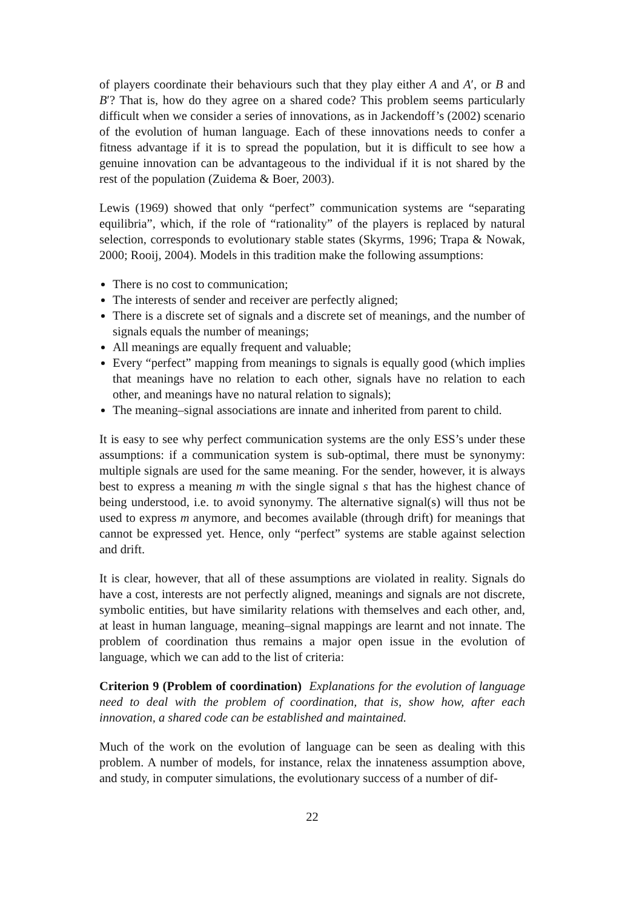of players coordinate their behaviours such that they play either A and A′, or B and B′? That is, how do they agree on a shared code? This problem seems particularly difficult when we consider a series of innovations, as in Jackendoff’s (2002) scenario of the evolution of human language. Each of these innovations needs to confer a fitness advantage if it is to spread the population, but it is difficult to see how a genuine innovation can be advantageous to the individual if it is not shared by the rest of the population (Zuidema & Boer, 2003).
Lewis (1969) showed that only “perfect” communication systems are “separating equilibria”, which, if the role of “rationality” of the players is replaced by natural selection, corresponds to evolutionary stable states (Skyrms, 1996; Trapa & Nowak, 2000; Rooij, 2004). Models in this tradition make the following assumptions:
There is no cost to communication;
The interests of sender and receiver are perfectly aligned;
There is a discrete set of signals and a discrete set of meanings, and the number of signals equals the number of meanings;
All meanings are equally frequent and valuable;
Every “perfect” mapping from meanings to signals is equally good (which implies that meanings have no relation to each other, signals have no relation to each other, and meanings have no natural relation to signals);
The meaning–signal associations are innate and inherited from parent to child.
It is easy to see why perfect communication systems are the only ESS’s under these assumptions: if a communication system is sub-optimal, there must be synonymy: multiple signals are used for the same meaning. For the sender, however, it is always best to express a meaning m with the single signal s that has the highest chance of being understood, i.e. to avoid synonymy. The alternative signal(s) will thus not be used to express m anymore, and becomes available (through drift) for meanings that cannot be expressed yet. Hence, only “perfect” systems are stable against selection and drift.
It is clear, however, that all of these assumptions are violated in reality. Signals do have a cost, interests are not perfectly aligned, meanings and signals are not discrete, symbolic entities, but have similarity relations with themselves and each other, and, at least in human language, meaning–signal mappings are learnt and not innate. The problem of coordination thus remains a major open issue in the evolution of language, which we can add to the list of criteria:
Criterion 9 (Problem of coordination) Explanations for the evolution of language need to deal with the problem of coordination, that is, show how, after each innovation, a shared code can be established and maintained.
Much of the work on the evolution of language can be seen as dealing with this problem. A number of models, for instance, relax the innateness assumption above, and study, in computer simulations, the evolutionary success of a number of dif-
22